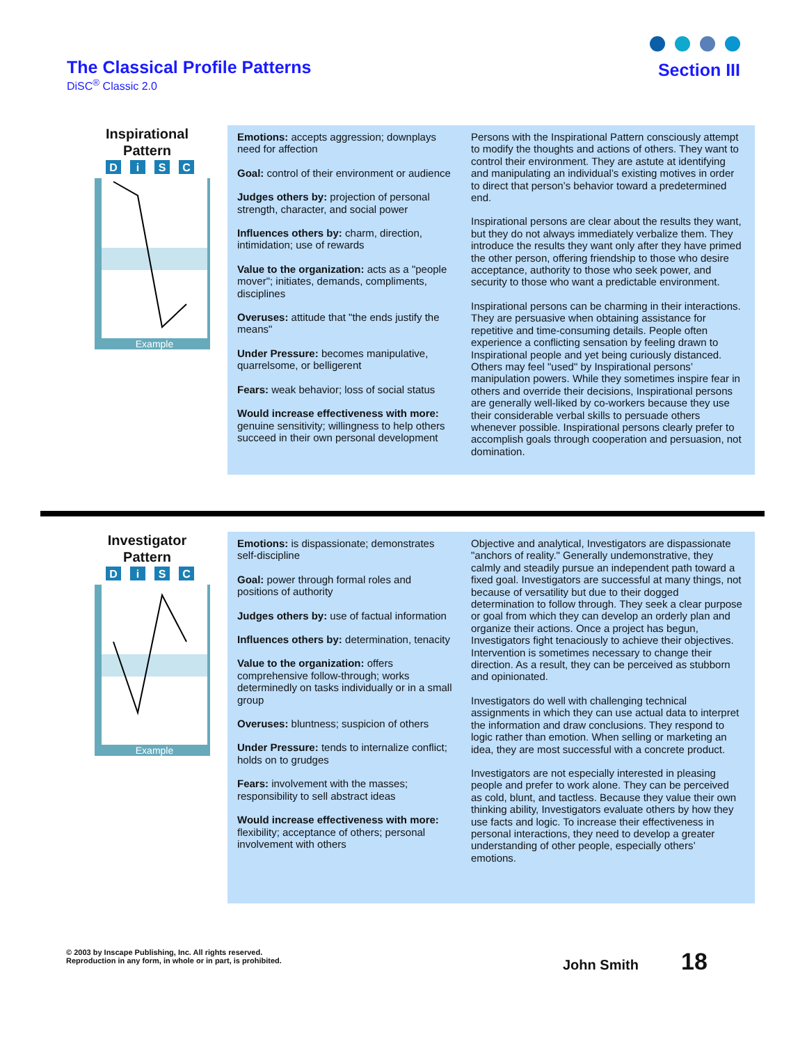The Classical Profile Patterns
DiSC<sup>®</sup> Classic 2.0
Section III
Inspirational
Pattern
Example
D
i
S
C
Emotions: accepts aggression; downplays need for affection
Goal: control of their environment or audience
Judges others by: projection of personal strength, character, and social power
Influences others by: charm, direction, intimidation; use of rewards
Value to the organization: acts as a "people mover"; initiates, demands, compliments, disciplines
Overuses: attitude that "the ends justify the means"
Under Pressure: becomes manipulative, quarrelsome, or belligerent
Fears: weak behavior; loss of social status
Would increase effectiveness with more: genuine sensitivity; willingness to help others succeed in their own personal development
Persons with the Inspirational Pattern consciously attempt to modify the thoughts and actions of others. They want to control their environment. They are astute at identifying and manipulating an individual’s existing motives in order to direct that person’s behavior toward a predetermined end.
Inspirational persons are clear about the results they want, but they do not always immediately verbalize them. They introduce the results they want only after they have primed the other person, offering friendship to those who desire acceptance, authority to those who seek power, and security to those who want a predictable environment.
Inspirational persons can be charming in their interactions. They are persuasive when obtaining assistance for repetitive and time-consuming details. People often experience a conflicting sensation by feeling drawn to Inspirational people and yet being curiously distanced. Others may feel "used" by Inspirational persons’ manipulation powers. While they sometimes inspire fear in others and override their decisions, Inspirational persons are generally well-liked by co-workers because they use their considerable verbal skills to persuade others whenever possible. Inspirational persons clearly prefer to accomplish goals through cooperation and persuasion, not domination.
Investigator
Pattern
Example
D
i
S
C
Emotions: is dispassionate; demonstrates self-discipline
Goal: power through formal roles and positions of authority
Judges others by: use of factual information
Influences others by: determination, tenacity
Value to the organization: offers comprehensive follow-through; works determinedly on tasks individually or in a small group
Overuses: bluntness; suspicion of others
Under Pressure: tends to internalize conflict; holds on to grudges
Fears: involvement with the masses; responsibility to sell abstract ideas
Would increase effectiveness with more: flexibility; acceptance of others; personal involvement with others
Objective and analytical, Investigators are dispassionate "anchors of reality." Generally undemonstrative, they calmly and steadily pursue an independent path toward a fixed goal. Investigators are successful at many things, not because of versatility but due to their dogged determination to follow through. They seek a clear purpose or goal from which they can develop an orderly plan and organize their actions. Once a project has begun, Investigators fight tenaciously to achieve their objectives. Intervention is sometimes necessary to change their direction. As a result, they can be perceived as stubborn and opinionated.
Investigators do well with challenging technical assignments in which they can use actual data to interpret the information and draw conclusions. They respond to logic rather than emotion. When selling or marketing an idea, they are most successful with a concrete product.
Investigators are not especially interested in pleasing people and prefer to work alone. They can be perceived as cold, blunt, and tactless. Because they value their own thinking ability, Investigators evaluate others by how they use facts and logic. To increase their effectiveness in personal interactions, they need to develop a greater understanding of other people, especially others’ emotions.
© 2003 by Inscape Publishing, Inc. All rights reserved.
Reproduction in any form, in whole or in part, is prohibited.
John Smith 18